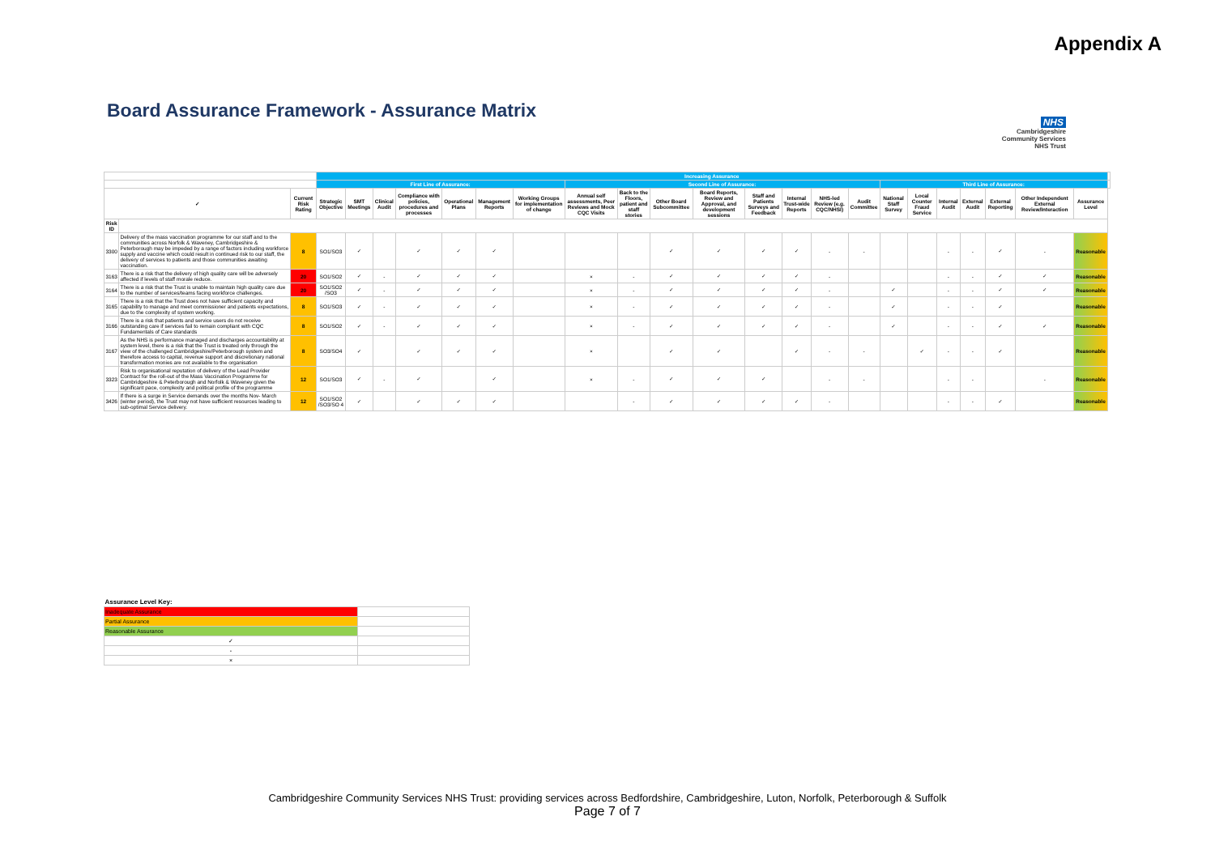Appendix A
Board Assurance Framework - Assurance Matrix
NHS
Cambridgeshire
Community Services
NHS Trust
| | | | Increasing Assurance | | | | | | | | | | | | | | | | | | | | | | |
| | | | First Line of Assurance: | | | | | | | Second Line of Assurance: | | | | | | | | Third Line of Assurance: | | | | | | | |
| ✓ | | Current Risk Rating | Strategic Objective | SMT Meetings | Clinical Audit | Compliance with policies, procedures and processes | Operational Plans | Management Reports | Working Groups for implementation of change | Annual self assessments, Peer Reviews and Mock CQC Visits | Back to the Floors, patient and staff stories | Other Board Subcommittee | Board Reports, Review and Approval, and development sessions | Staff and Patients Surveys and Feedback | Internal Trust-wide Reports | NHS-led Review (e.g. CQC/NHSI) | Audit Committee | National Staff Survey | Local Counter Fraud Service | Internal Audit | External Audit | External Reporting | Other Independent External Review/Interaction | Assurance Level | |
| Risk ID | | | | | | | | | | | | | | | | | | | | | | | | | |
| 3300 | Delivery of the mass vaccination programme for our staff and to the communities across Norfolk & Waveney, Cambridgeshire & Peterborough may be impeded by a range of factors including workforce supply and vaccine which could result in continued risk to our staff, the delivery of services to patients and those communities awaiting vaccination. | 8 | SO1/SO3 | ✓ | | ✓ | ✓ | ✓ | | | | ✓ | ✓ | ✓ | ✓ | - | - | | | - | - | ✓ | - | Reasonable | |
| 3163 | There is a risk that the delivery of high quality care will be adversely affected if levels of staff morale reduce. | 20 | SO1/SO2 | ✓ | - | ✓ | ✓ | ✓ | | × | - | ✓ | ✓ | ✓ | ✓ | - | | | | - | - | ✓ | ✓ | Reasonable | |
| 3164 | There is a risk that the Trust is unable to maintain high quality care due to the number of services/teams facing workforce challenges. | 20 | SO1/SO2 /SO3 | ✓ | - | ✓ | ✓ | ✓ | | × | - | ✓ | ✓ | ✓ | ✓ | - | | ✓ | | - | - | ✓ | ✓ | Reasonable | |
| 3165 | There is a risk that the Trust does not have sufficient capacity and capability to manage and meet commissioner and patients expectations, due to the complexity of system working. | 8 | SO1/SO3 | ✓ | - | ✓ | ✓ | ✓ | | × | - | ✓ | ✓ | ✓ | ✓ | - | | ✓ | | - | - | ✓ | | Reasonable | |
| 3166 | There is a risk that patients and service users do not receive outstanding care if services fail to remain compliant with CQC Fundamentals of Care standards | 8 | SO1/SO2 | ✓ | - | ✓ | ✓ | ✓ | | × | - | ✓ | ✓ | ✓ | ✓ | - | | ✓ | | - | - | ✓ | ✓ | Reasonable | |
| 3167 | As the NHS is performance managed and discharges accountability at system level, there is a risk that the Trust is treated only through the view of the challenged Cambridgeshire/Peterborough system and therefore access to capital, revenue support and discretionary national transformation monies are not available to the organisation | 8 | SO3/SO4 | ✓ | | ✓ | ✓ | ✓ | | × | | ✓ | ✓ | | ✓ | - | - | | ✓ | - | - | ✓ | | Reasonable | |
| 3323 | Risk to organisational reputation of delivery of the Lead Provider Contract for the roll-out of the Mass Vaccination Programme for Cambridgeshire & Peterborough and Norfolk & Waveney given the significant pace, complexity and political profile of the programme | 12 | SO1/SO3 | ✓ | - | ✓ | | ✓ | | × | - | ✓ | ✓ | ✓ | | - | - | | | - | - | | - | Reasonable | |
| 3426 | If there is a surge in Service demands over the months Nov- March (winter period), the Trust may not have sufficient resources leading to sub-optimal Service delivery. | 12 | SO1/SO2 /SO3/SO 4 | ✓ | | ✓ | ✓ | ✓ | | | - | ✓ | ✓ | ✓ | ✓ | - | | | | - | - | ✓ | | Reasonable | |
| Assurance Level Key: | |
| Inadequate Assurance | |
| Partial Assurance | |
| Reasonable Assurance | |
| ✓ | |
| - | |
| × | |
Cambridgeshire Community Services NHS Trust: providing services across Bedfordshire, Cambridgeshire, Luton, Norfolk, Peterborough & Suffolk
Page 7 of 7